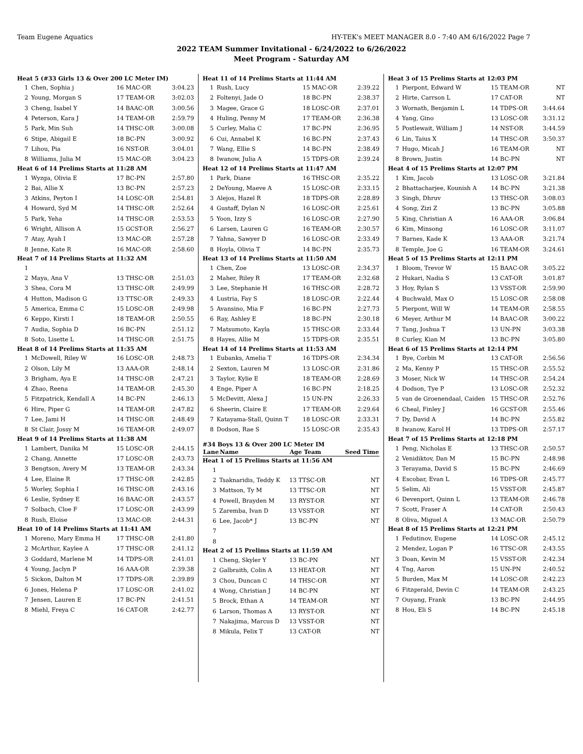Team Eugene Aquatics HY-TEK's MEET MANAGER 8.0 - 7:40 AM 6/16/2022 Page 7
2022 TEAM Summer Invitational - 6/24/2022 to 6/26/2022
Meet Program - Saturday AM
| Heat 5 (#33 Girls 13 & Over 200 LC Meter IM) | | | |
| 1 | Chen, Sophia j | 16 MAC-OR | 3:04.23 |
| 2 | Young, Morgan S | 17 TEAM-OR | 3:02.03 |
| 3 | Cheng, Isabel Y | 14 BAAC-OR | 3:00.56 |
| 4 | Peterson, Kara J | 14 TEAM-OR | 2:59.79 |
| 5 | Park, Min Suh | 14 THSC-OR | 3:00.08 |
| 6 | Stipe, Abigail E | 18 BC-PN | 3:00.92 |
| 7 | Lihou, Pia | 16 NST-OR | 3:04.01 |
| 8 | Williams, Julia M | 15 MAC-OR | 3:04.23 |
| Heat 6 of 14 Prelims Starts at 11:28 AM | | | |
| 1 | Wyzga, Olivia E | 17 BC-PN | 2:57.80 |
| 2 | Bai, Allie X | 13 BC-PN | 2:57.23 |
| 3 | Atkins, Peyton I | 14 LOSC-OR | 2:54.81 |
| 4 | Howard, Syd M | 14 THSC-OR | 2:52.64 |
| 5 | Park, Yeha | 14 THSC-OR | 2:53.53 |
| 6 | Wright, Allison A | 15 GCST-OR | 2:56.27 |
| 7 | Atay, Ayah I | 13 MAC-OR | 2:57.28 |
| 8 | Jenne, Kate R | 16 MAC-OR | 2:58.60 |
| Heat 7 of 14 Prelims Starts at 11:32 AM | | | |
| 1 | | | |
| 2 | Maya, Ana V | 13 THSC-OR | 2:51.03 |
| 3 | Shea, Cora M | 13 THSC-OR | 2:49.99 |
| 4 | Hutton, Madison G | 13 TTSC-OR | 2:49.33 |
| 5 | America, Emma C | 15 LOSC-OR | 2:49.98 |
| 6 | Keppo, Kirsti I | 18 TEAM-OR | 2:50.55 |
| 7 | Audia, Sophia D | 16 BC-PN | 2:51.12 |
| 8 | Soto, Lisette L | 14 THSC-OR | 2:51.75 |
| Heat 8 of 14 Prelims Starts at 11:35 AM | | | |
| 1 | McDowell, Riley W | 16 LOSC-OR | 2:48.73 |
| 2 | Olson, Lily M | 13 AAA-OR | 2:48.14 |
| 3 | Brigham, Aya E | 14 THSC-OR | 2:47.21 |
| 4 | Zhao, Reena | 14 TEAM-OR | 2:45.30 |
| 5 | Fitzpatrick, Kendall A | 14 BC-PN | 2:46.13 |
| 6 | Hire, Piper G | 14 TEAM-OR | 2:47.82 |
| 7 | Lee, Jami H | 14 THSC-OR | 2:48.49 |
| 8 | St Clair, Jossy M | 16 TEAM-OR | 2:49.07 |
| Heat 9 of 14 Prelims Starts at 11:38 AM | | | |
| 1 | Lambert, Danika M | 15 LOSC-OR | 2:44.15 |
| 2 | Chang, Annette | 17 LOSC-OR | 2:43.73 |
| 3 | Bengtson, Avery M | 13 TEAM-OR | 2:43.34 |
| 4 | Lee, Elaine R | 17 THSC-OR | 2:42.85 |
| 5 | Worley, Sophia I | 16 THSC-OR | 2:43.16 |
| 6 | Leslie, Sydney E | 16 BAAC-OR | 2:43.57 |
| 7 | Solbach, Cloe F | 17 LOSC-OR | 2:43.99 |
| 8 | Rush, Eloise | 13 MAC-OR | 2:44.31 |
| Heat 10 of 14 Prelims Starts at 11:41 AM | | | |
| 1 | Moreno, Mary Emma H | 17 THSC-OR | 2:41.80 |
| 2 | McArthur, Kaylee A | 17 THSC-OR | 2:41.12 |
| 3 | Goddard, Marlene M | 14 TDPS-OR | 2:41.01 |
| 4 | Young, Jaclyn P | 16 AAA-OR | 2:39.38 |
| 5 | Sickon, Dalton M | 17 TDPS-OR | 2:39.89 |
| 6 | Jones, Helena P | 17 LOSC-OR | 2:41.02 |
| 7 | Jensen, Lauren E | 17 BC-PN | 2:41.51 |
| 8 | Miehl, Freya C | 16 CAT-OR | 2:42.77 |
| Heat 11 of 14 Prelims Starts at 11:44 AM | | | |
| 1 | Rush, Lucy | 15 MAC-OR | 2:39.22 |
| 2 | Foltenyi, Jade O | 18 BC-PN | 2:38.37 |
| 3 | Magee, Grace G | 18 LOSC-OR | 2:37.01 |
| 4 | Huling, Penny M | 17 TEAM-OR | 2:36.38 |
| 5 | Curley, Malia C | 17 BC-PN | 2:36.95 |
| 6 | Cui, Annabel K | 16 BC-PN | 2:37.43 |
| 7 | Wang, Ellie S | 14 BC-PN | 2:38.49 |
| 8 | Iwanow, Julia A | 15 TDPS-OR | 2:39.24 |
| Heat 12 of 14 Prelims Starts at 11:47 AM | | | |
| 1 | Park, Diane | 16 THSC-OR | 2:35.22 |
| 2 | DeYoung, Maeve A | 15 LOSC-OR | 2:33.15 |
| 3 | Alejos, Hazel R | 18 TDPS-OR | 2:28.89 |
| 4 | Gustaff, Dylan N | 16 LOSC-OR | 2:25.61 |
| 5 | Yoon, Izzy S | 16 LOSC-OR | 2:27.90 |
| 6 | Larsen, Lauren G | 16 TEAM-OR | 2:30.57 |
| 7 | Yahna, Sawyer D | 16 LOSC-OR | 2:33.49 |
| 8 | Hoyla, Olivia T | 14 BC-PN | 2:35.73 |
| Heat 13 of 14 Prelims Starts at 11:50 AM | | | |
| 1 | Chen, Zoe | 13 LOSC-OR | 2:34.37 |
| 2 | Maher, Riley R | 17 TEAM-OR | 2:32.68 |
| 3 | Lee, Stephanie H | 16 THSC-OR | 2:28.72 |
| 4 | Lustria, Fay S | 18 LOSC-OR | 2:22.44 |
| 5 | Avansino, Mia F | 16 BC-PN | 2:27.73 |
| 6 | Ray, Ashley E | 18 BC-PN | 2:30.18 |
| 7 | Matsumoto, Kayla | 15 THSC-OR | 2:33.44 |
| 8 | Hayes, Allie M | 15 TDPS-OR | 2:35.51 |
| Heat 14 of 14 Prelims Starts at 11:53 AM | | | |
| 1 | Eubanks, Amelia T | 16 TDPS-OR | 2:34.34 |
| 2 | Sexton, Lauren M | 13 LOSC-OR | 2:31.86 |
| 3 | Taylor, Kylie E | 18 TEAM-OR | 2:28.69 |
| 4 | Enge, Piper A | 16 BC-PN | 2:18.25 |
| 5 | McDevitt, Alexa J | 15 UN-PN | 2:26.33 |
| 6 | Sheerin, Claire E | 17 TEAM-OR | 2:29.64 |
| 7 | Katayama-Stall, Quinn T | 18 LOSC-OR | 2:33.31 |
| 8 | Dodson, Rae S | 15 LOSC-OR | 2:35.43 |
#34 Boys 13 & Over 200 LC Meter IM
| Lane | Name | Age Team | Seed Time |
| --- | --- | --- | --- |
| Heat 1 of 15 Prelims Starts at 11:56 AM | | | |
| 1 | | | |
| 2 | Tsaknaridis, Teddy K | 13 TTSC-OR | NT |
| 3 | Mattson, Ty M | 13 TTSC-OR | NT |
| 4 | Powell, Brayden M | 13 RYST-OR | NT |
| 5 | Zaremba, Ivan D | 13 VSST-OR | NT |
| 6 | Lee, Jacob* J | 13 BC-PN | NT |
| 7 | | | |
| 8 | | | |
| Heat 2 of 15 Prelims Starts at 11:59 AM | | | |
| 1 | Cheng, Skyler Y | 13 BC-PN | NT |
| 2 | Galbraith, Colin A | 13 HEAT-OR | NT |
| 3 | Chou, Duncan C | 14 THSC-OR | NT |
| 4 | Wong, Christian J | 14 BC-PN | NT |
| 5 | Brock, Ethan A | 14 TEAM-OR | NT |
| 6 | Larson, Thomas A | 13 RYST-OR | NT |
| 7 | Nakajima, Marcus D | 13 VSST-OR | NT |
| 8 | Mikula, Felix T | 13 CAT-OR | NT |
| Heat 3 of 15 Prelims Starts at 12:03 PM | | | |
| 1 | Pierpont, Edward W | 15 TEAM-OR | NT |
| 2 | Hirte, Carrson L | 17 CAT-OR | NT |
| 3 | Wornath, Benjamin L | 14 TDPS-OR | 3:44.64 |
| 4 | Yang, Gino | 13 LOSC-OR | 3:31.12 |
| 5 | Postlewait, William J | 14 NST-OR | 3:44.59 |
| 6 | Lin, Taius X | 14 THSC-OR | 3:50.37 |
| 7 | Hugo, Micah J | 16 TEAM-OR | NT |
| 8 | Brown, Justin | 14 BC-PN | NT |
| Heat 4 of 15 Prelims Starts at 12:07 PM | | | |
| 1 | Kim, Jacob | 13 LOSC-OR | 3:21.84 |
| 2 | Bhattacharjee, Kounish A | 14 BC-PN | 3:21.38 |
| 3 | Singh, Dhruv | 13 THSC-OR | 3:08.03 |
| 4 | Song, Zizi Z | 13 BC-PN | 3:05.88 |
| 5 | King, Christian A | 16 AAA-OR | 3:06.84 |
| 6 | Kim, Minsong | 16 LOSC-OR | 3:11.07 |
| 7 | Barnes, Kade K | 13 AAA-OR | 3:21.74 |
| 8 | Temple, Joe G | 16 TEAM-OR | 3:24.61 |
| Heat 5 of 15 Prelims Starts at 12:11 PM | | | |
| 1 | Bloom, Trevor W | 15 BAAC-OR | 3:05.22 |
| 2 | Hukari, Nadia S | 13 CAT-OR | 3:01.87 |
| 3 | Hoy, Rylan S | 13 VSST-OR | 2:59.90 |
| 4 | Buchwald, Max O | 15 LOSC-OR | 2:58.08 |
| 5 | Pierpont, Will W | 14 TEAM-OR | 2:58.55 |
| 6 | Meyer, Arthur M | 14 BAAC-OR | 3:00.22 |
| 7 | Tang, Joshua T | 13 UN-PN | 3:03.38 |
| 8 | Curley, Kian M | 13 BC-PN | 3:05.80 |
| Heat 6 of 15 Prelims Starts at 12:14 PM | | | |
| 1 | Bye, Corbin M | 13 CAT-OR | 2:56.56 |
| 2 | Ma, Kenny P | 15 THSC-OR | 2:55.52 |
| 3 | Moser, Nick W | 14 THSC-OR | 2:54.24 |
| 4 | Dodson, Tye P | 13 LOSC-OR | 2:52.32 |
| 5 | van de Groenendaal, Caiden | 15 THSC-OR | 2:52.76 |
| 6 | Cheal, Finley J | 16 GCST-OR | 2:55.46 |
| 7 | Dy, David A | 14 BC-PN | 2:55.82 |
| 8 | Iwanow, Karol H | 13 TDPS-OR | 2:57.17 |
| Heat 7 of 15 Prelims Starts at 12:18 PM | | | |
| 1 | Peng, Nicholas E | 13 THSC-OR | 2:50.57 |
| 2 | Venidiktov, Dan M | 15 BC-PN | 2:48.98 |
| 3 | Terayama, David S | 15 BC-PN | 2:46.69 |
| 4 | Escobar, Evan L | 16 TDPS-OR | 2:45.77 |
| 5 | Selim, Ali | 15 VSST-OR | 2:45.87 |
| 6 | Devenport, Quinn L | 13 TEAM-OR | 2:46.78 |
| 7 | Scott, Fraser A | 14 CAT-OR | 2:50.43 |
| 8 | Oliva, Miguel A | 13 MAC-OR | 2:50.79 |
| Heat 8 of 15 Prelims Starts at 12:21 PM | | | |
| 1 | Fedutinov, Eugene | 14 LOSC-OR | 2:45.12 |
| 2 | Mendez, Logan P | 16 TTSC-OR | 2:43.55 |
| 3 | Doan, Kevin M | 15 VSST-OR | 2:42.34 |
| 4 | Tng, Aaron | 15 UN-PN | 2:40.52 |
| 5 | Burden, Max M | 14 LOSC-OR | 2:42.23 |
| 6 | Fitzgerald, Devin C | 14 TEAM-OR | 2:43.25 |
| 7 | Ouyang, Frank | 13 BC-PN | 2:44.95 |
| 8 | Hou, Eli S | 14 BC-PN | 2:45.18 |